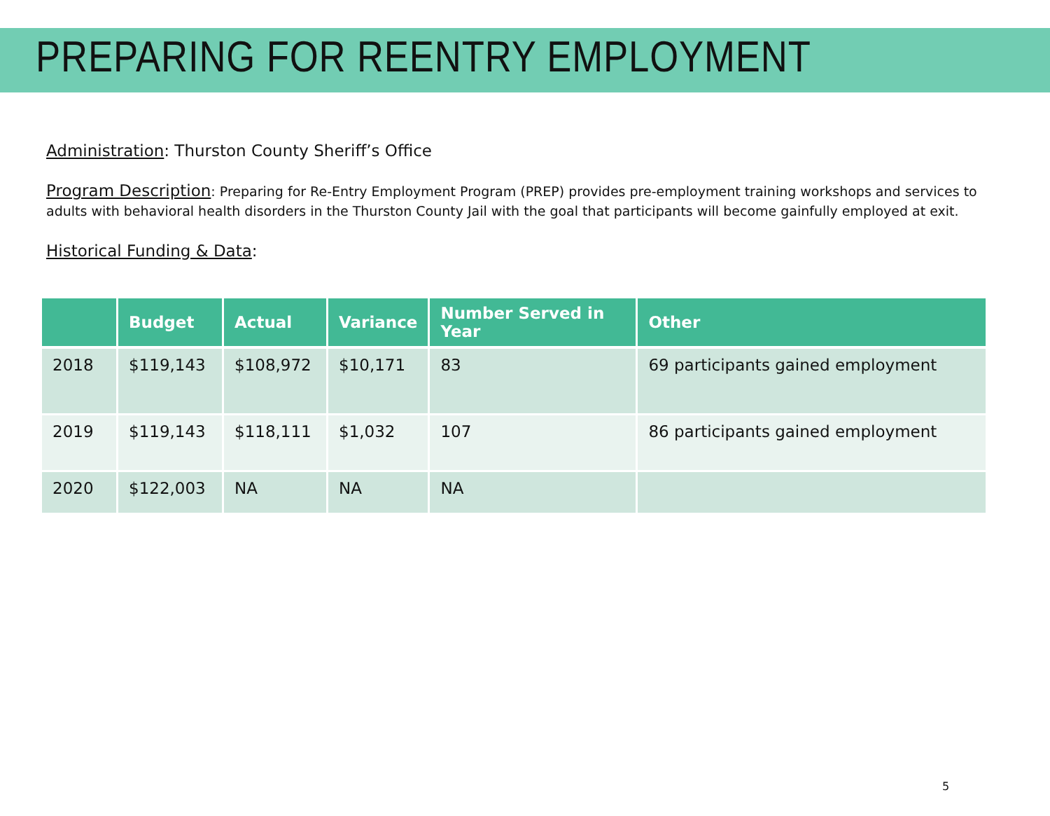PREPARING FOR REENTRY EMPLOYMENT
Administration: Thurston County Sheriff’s Office
Program Description: Preparing for Re-Entry Employment Program (PREP) provides pre-employment training workshops and services to adults with behavioral health disorders in the Thurston County Jail with the goal that participants will become gainfully employed at exit.
Historical Funding & Data:
| | Budget | Actual | Variance | Number Served in Year | Other |
| --- | --- | --- | --- | --- | --- |
| 2018 | $119,143 | $108,972 | $10,171 | 83 | 69 participants gained employment |
| 2019 | $119,143 | $118,111 | $1,032 | 107 | 86 participants gained employment |
| 2020 | $122,003 | NA | NA | NA | |
5